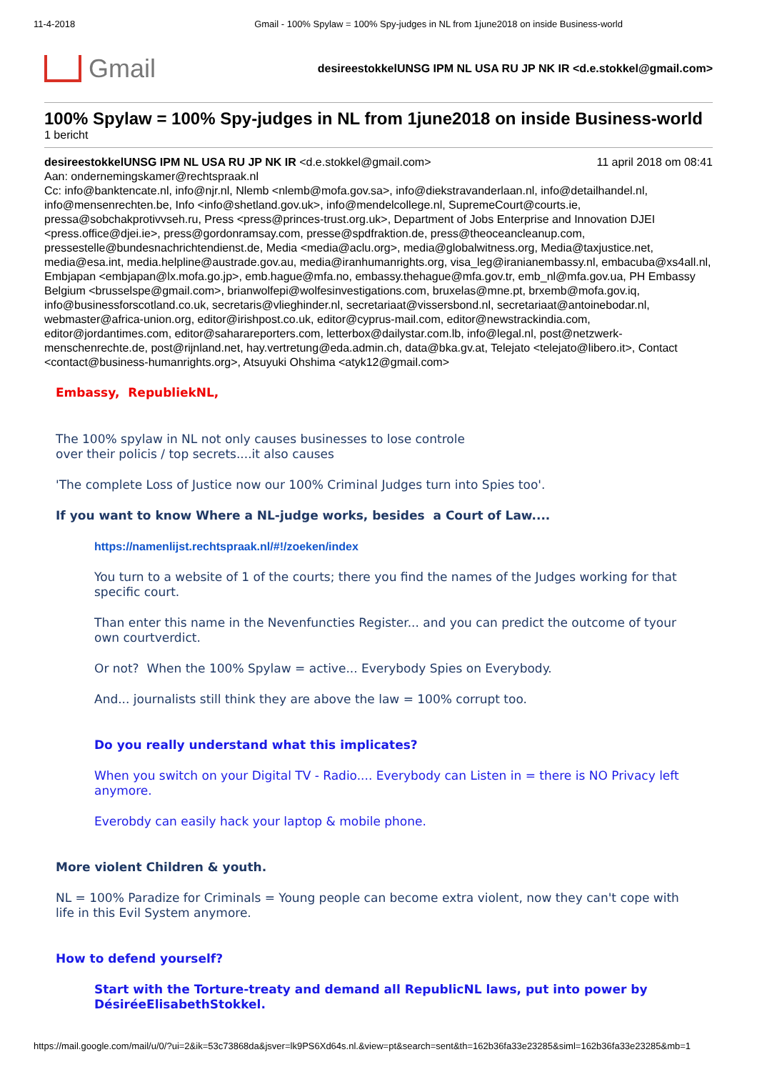11-4-2018 Gmail - 100% Spylaw = 100% Spy-judges in NL from 1june2018 on inside Business-world
Gmail
desireestokkelUNSG IPM NL USA RU JP NK IR <d.e.stokkel@gmail.com>
100% Spylaw = 100% Spy-judges in NL from 1june2018 on inside Business-world
1 bericht
desireestokkelUNSG IPM NL USA RU JP NK IR <d.e.stokkel@gmail.com> 11 april 2018 om 08:41
Aan: ondernemingskamer@rechtspraak.nl
Cc: info@banktencate.nl, info@njr.nl, Nlemb <nlemb@mofa.gov.sa>, info@diekstravanderlaan.nl, info@detailhandel.nl, info@mensenrechten.be, Info <info@shetland.gov.uk>, info@mendelcollege.nl, SupremeCourt@courts.ie, pressa@sobchakprotivvseh.ru, Press <press@princes-trust.org.uk>, Department of Jobs Enterprise and Innovation DJEI <press.office@djei.ie>, press@gordonramsay.com, presse@spdfraktion.de, press@theoceancleanup.com, pressestelle@bundesnachrichtendienst.de, Media <media@aclu.org>, media@globalwitness.org, Media@taxjustice.net, media@esa.int, media.helpline@austrade.gov.au, media@iranhumanrights.org, visa_leg@iranianembassy.nl, embacuba@xs4all.nl, Embjapan <embjapan@lx.mofa.go.jp>, emb.hague@mfa.no, embassy.thehague@mfa.gov.tr, emb_nl@mfa.gov.ua, PH Embassy Belgium <brusselspe@gmail.com>, brianwolfepi@wolfesinvestigations.com, bruxelas@mne.pt, brxemb@mofa.gov.iq, info@businessforscotland.co.uk, secretaris@vlieghinder.nl, secretariaat@vissersbond.nl, secretariaat@antoinebodar.nl, webmaster@africa-union.org, editor@irishpost.co.uk, editor@cyprus-mail.com, editor@newstrackindia.com, editor@jordantimes.com, editor@saharareporters.com, letterbox@dailystar.com.lb, info@legal.nl, post@netzwerk-menschenrechte.de, post@rijnland.net, hay.vertretung@eda.admin.ch, data@bka.gv.at, Telejato <telejato@libero.it>, Contact <contact@business-humanrights.org>, Atsuyuki Ohshima <atyk12@gmail.com>
Embassy, RepubliekNL,
The 100% spylaw in NL not only causes businesses to lose controle
over their policis / top secrets....it also causes
'The complete Loss of Justice now our 100% Criminal Judges turn into Spies too'.
If you want to know Where a NL-judge works, besides a Court of Law....
https://namenlijst.rechtspraak.nl/#!/zoeken/index
You turn to a website of 1 of the courts; there you find the names of the Judges working for that specific court.
Than enter this name in the Nevenfuncties Register... and you can predict the outcome of tyour own courtverdict.
Or not? When the 100% Spylaw = active... Everybody Spies on Everybody.
And... journalists still think they are above the law = 100% corrupt too.
Do you really understand what this implicates?
When you switch on your Digital TV - Radio.... Everybody can Listen in = there is NO Privacy left anymore.
Everobdy can easily hack your laptop & mobile phone.
More violent Children & youth.
NL = 100% Paradize for Criminals = Young people can become extra violent, now they can't cope with life in this Evil System anymore.
How to defend yourself?
Start with the Torture-treaty and demand all RepublicNL laws, put into power by DésiréeElisabethStokkel.
https://mail.google.com/mail/u/0/?ui=2&ik=53c73868da&jsver=lk9PS6Xd64s.nl.&view=pt&search=sent&th=162b36fa33e23285&siml=162b36fa33e23285&mb=1